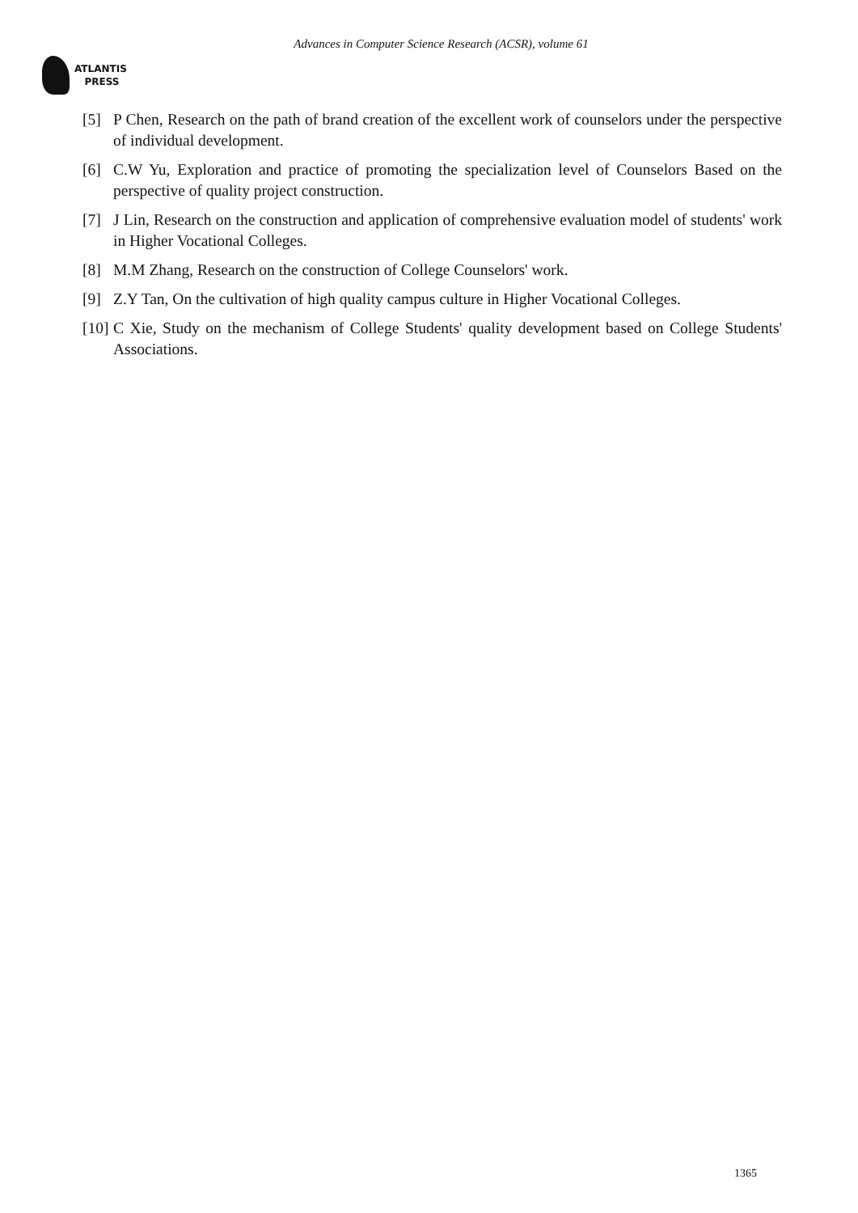Advances in Computer Science Research (ACSR), volume 61
ATLANTIS
PRESS
[5] P Chen, Research on the path of brand creation of the excellent work of counselors under the perspective of individual development.
[6] C.W Yu, Exploration and practice of promoting the specialization level of Counselors Based on the perspective of quality project construction.
[7] J Lin, Research on the construction and application of comprehensive evaluation model of students' work in Higher Vocational Colleges.
[8] M.M Zhang, Research on the construction of College Counselors' work.
[9] Z.Y Tan, On the cultivation of high quality campus culture in Higher Vocational Colleges.
[10] C Xie, Study on the mechanism of College Students' quality development based on College Students' Associations.
1365